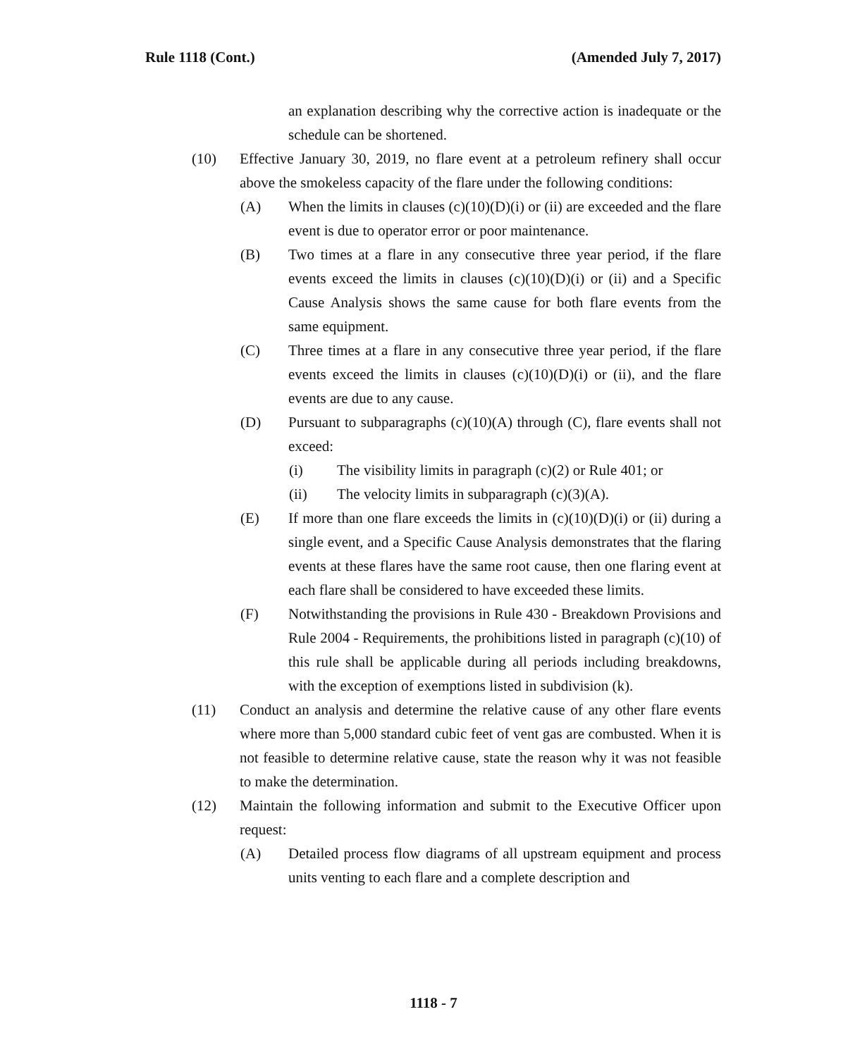Rule 1118 (Cont.) (Amended July 7, 2017)
an explanation describing why the corrective action is inadequate or the schedule can be shortened.
(10) Effective January 30, 2019, no flare event at a petroleum refinery shall occur above the smokeless capacity of the flare under the following conditions:
(A) When the limits in clauses (c)(10)(D)(i) or (ii) are exceeded and the flare event is due to operator error or poor maintenance.
(B) Two times at a flare in any consecutive three year period, if the flare events exceed the limits in clauses (c)(10)(D)(i) or (ii) and a Specific Cause Analysis shows the same cause for both flare events from the same equipment.
(C) Three times at a flare in any consecutive three year period, if the flare events exceed the limits in clauses (c)(10)(D)(i) or (ii), and the flare events are due to any cause.
(D) Pursuant to subparagraphs (c)(10)(A) through (C), flare events shall not exceed:
(i) The visibility limits in paragraph (c)(2) or Rule 401; or
(ii) The velocity limits in subparagraph (c)(3)(A).
(E) If more than one flare exceeds the limits in (c)(10)(D)(i) or (ii) during a single event, and a Specific Cause Analysis demonstrates that the flaring events at these flares have the same root cause, then one flaring event at each flare shall be considered to have exceeded these limits.
(F) Notwithstanding the provisions in Rule 430 - Breakdown Provisions and Rule 2004 - Requirements, the prohibitions listed in paragraph (c)(10) of this rule shall be applicable during all periods including breakdowns, with the exception of exemptions listed in subdivision (k).
(11) Conduct an analysis and determine the relative cause of any other flare events where more than 5,000 standard cubic feet of vent gas are combusted. When it is not feasible to determine relative cause, state the reason why it was not feasible to make the determination.
(12) Maintain the following information and submit to the Executive Officer upon request:
(A) Detailed process flow diagrams of all upstream equipment and process units venting to each flare and a complete description and
1118 - 7